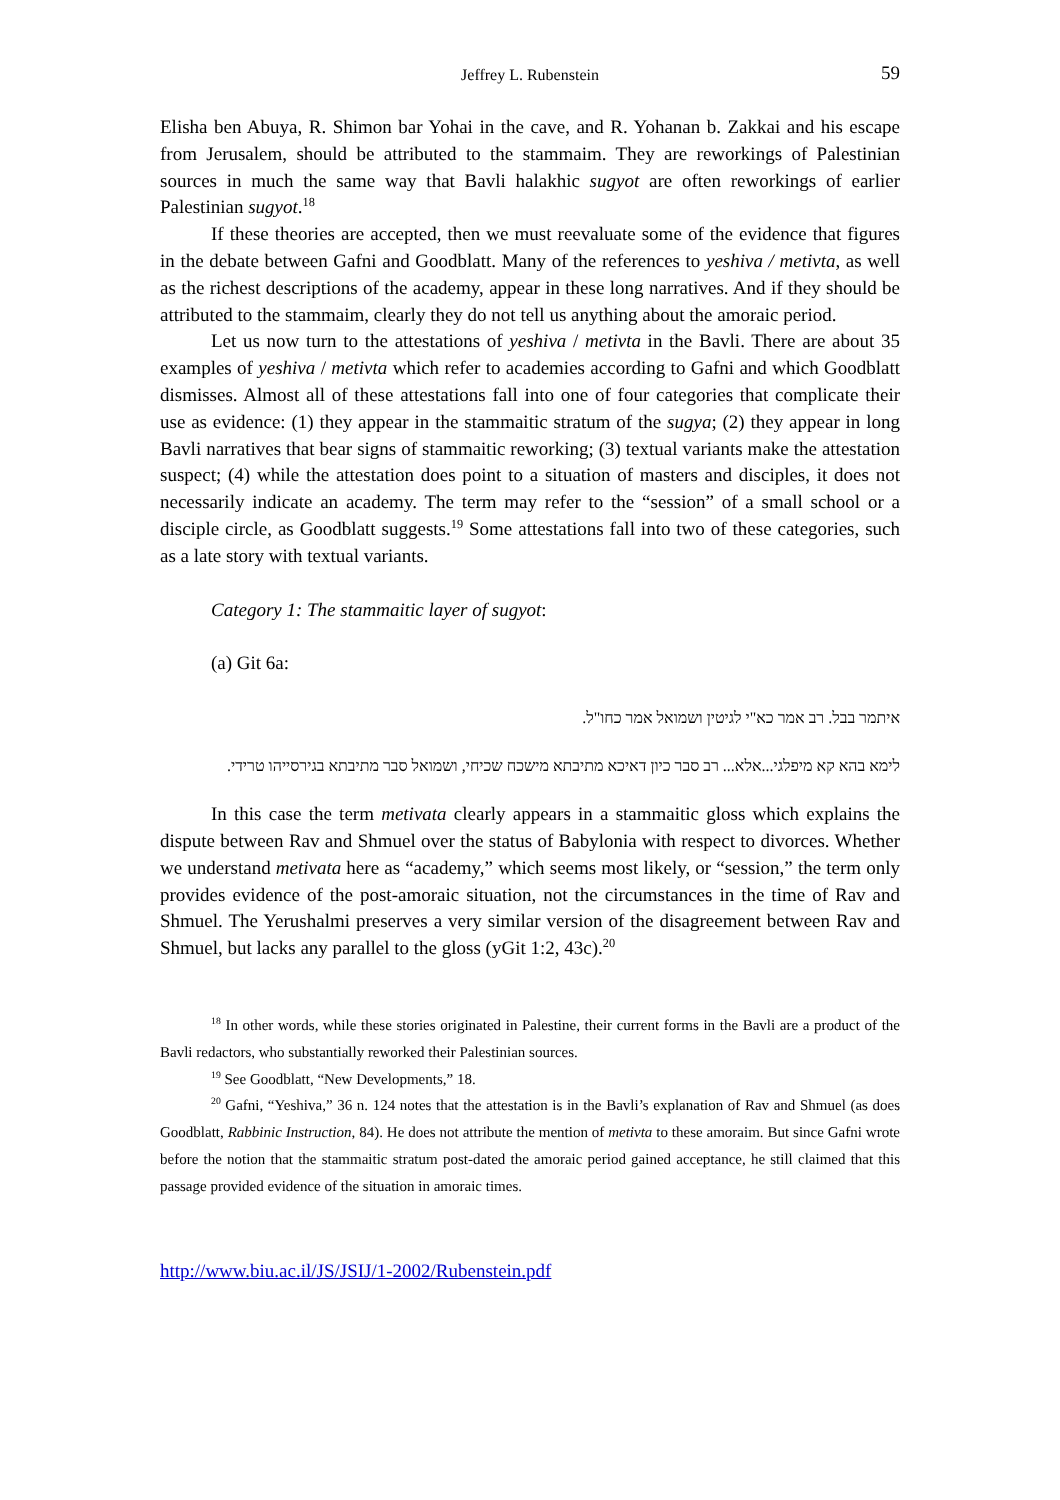Jeffrey L. Rubenstein 59
Elisha ben Abuya, R. Shimon bar Yohai in the cave, and R. Yohanan b. Zakkai and his escape from Jerusalem, should be attributed to the stammaim. They are reworkings of Palestinian sources in much the same way that Bavli halakhic sugyot are often reworkings of earlier Palestinian sugyot.<sup>18</sup>
If these theories are accepted, then we must reevaluate some of the evidence that figures in the debate between Gafni and Goodblatt. Many of the references to yeshiva / metivta, as well as the richest descriptions of the academy, appear in these long narratives. And if they should be attributed to the stammaim, clearly they do not tell us anything about the amoraic period.
Let us now turn to the attestations of yeshiva / metivta in the Bavli. There are about 35 examples of yeshiva / metivta which refer to academies according to Gafni and which Goodblatt dismisses. Almost all of these attestations fall into one of four categories that complicate their use as evidence: (1) they appear in the stammaitic stratum of the sugya; (2) they appear in long Bavli narratives that bear signs of stammaitic reworking; (3) textual variants make the attestation suspect; (4) while the attestation does point to a situation of masters and disciples, it does not necessarily indicate an academy. The term may refer to the “session” of a small school or a disciple circle, as Goodblatt suggests.<sup>19</sup> Some attestations fall into two of these categories, such as a late story with textual variants.
Category 1: The stammaitic layer of sugyot:
(a) Git 6a:
איתמר בבל. רב אמר כא"י לגיטין ושמואל אמר כחו"ל.
לימא בהא קא מיפלגי...אלא... רב סבר כיון דאיכא מתיבתא מישכח שכיחי, ושמואל סבר מתיבתא בגירסייהו טרידי.
In this case the term metivata clearly appears in a stammaitic gloss which explains the dispute between Rav and Shmuel over the status of Babylonia with respect to divorces. Whether we understand metivata here as “academy,” which seems most likely, or “session,” the term only provides evidence of the post-amoraic situation, not the circumstances in the time of Rav and Shmuel. The Yerushalmi preserves a very similar version of the disagreement between Rav and Shmuel, but lacks any parallel to the gloss (yGit 1:2, 43c).<sup>20</sup>
<sup>18</sup> In other words, while these stories originated in Palestine, their current forms in the Bavli are a product of the Bavli redactors, who substantially reworked their Palestinian sources.
<sup>19</sup> See Goodblatt, “New Developments,” 18.
<sup>20</sup> Gafni, “Yeshiva,” 36 n. 124 notes that the attestation is in the Bavli’s explanation of Rav and Shmuel (as does Goodblatt, Rabbinic Instruction, 84). He does not attribute the mention of metivta to these amoraim. But since Gafni wrote before the notion that the stammaitic stratum post-dated the amoraic period gained acceptance, he still claimed that this passage provided evidence of the situation in amoraic times.
http://www.biu.ac.il/JS/JSIJ/1-2002/Rubenstein.pdf